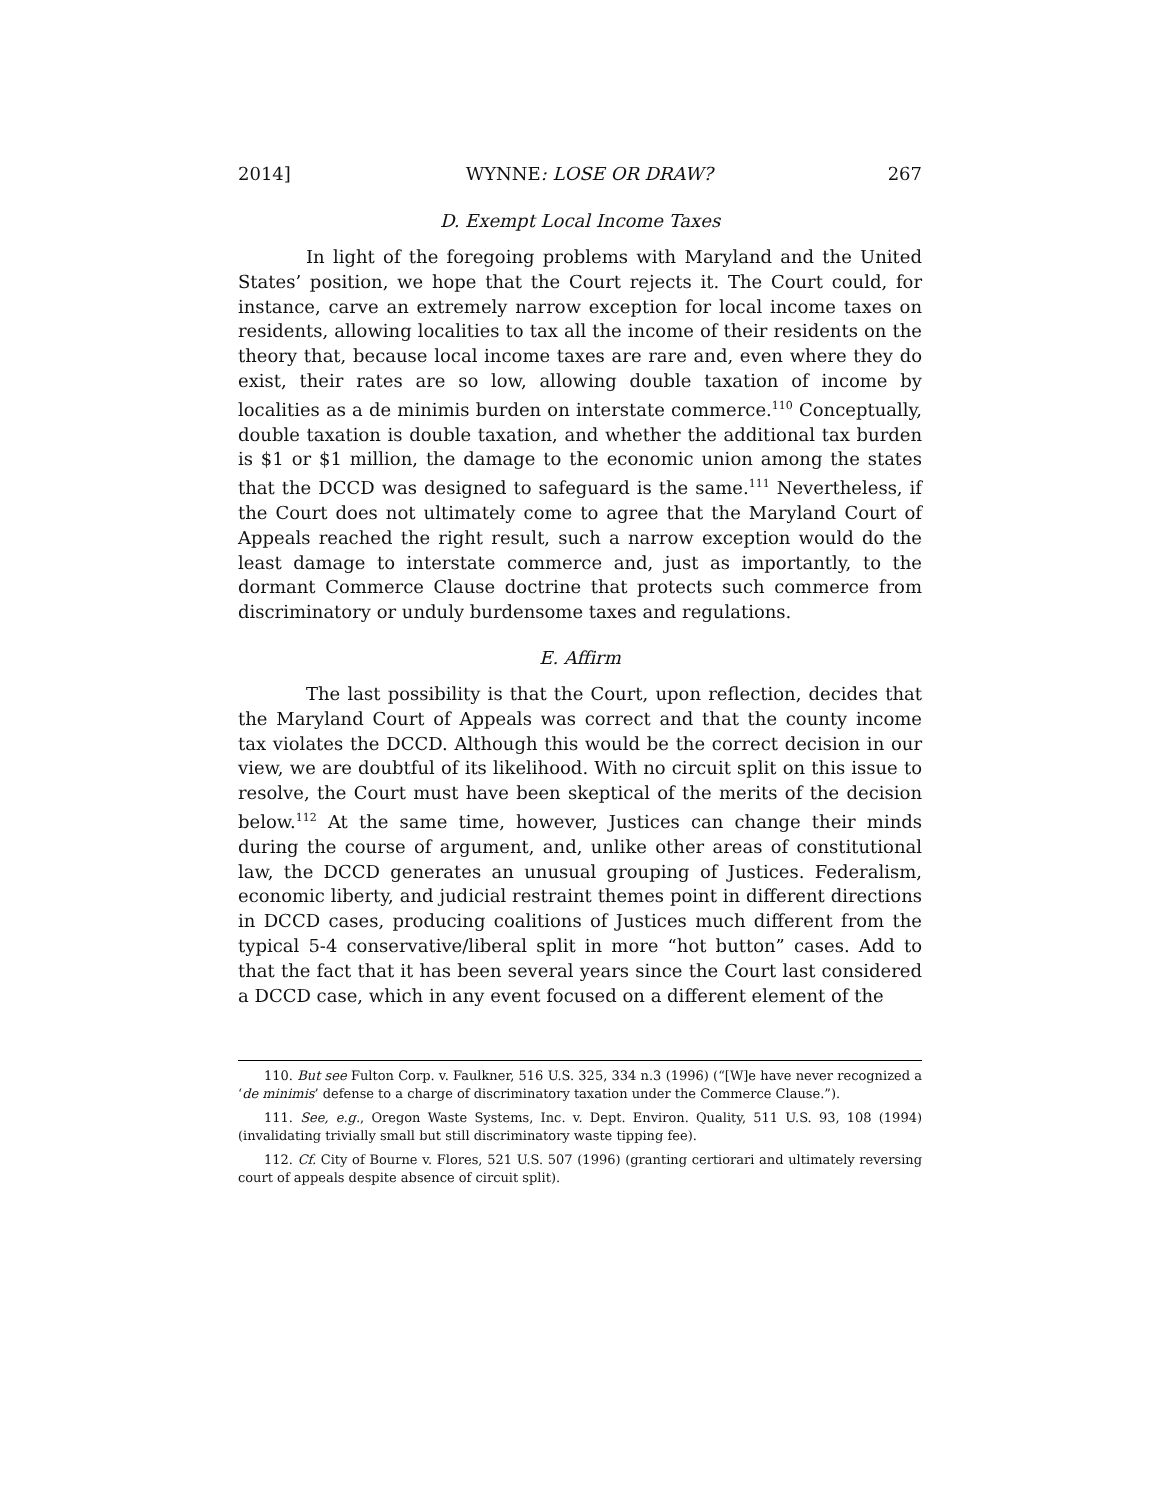2014] WYNNE: LOSE OR DRAW? 267
D. Exempt Local Income Taxes
In light of the foregoing problems with Maryland and the United States’ position, we hope that the Court rejects it. The Court could, for instance, carve an extremely narrow exception for local income taxes on residents, allowing localities to tax all the income of their residents on the theory that, because local income taxes are rare and, even where they do exist, their rates are so low, allowing double taxation of income by localities as a de minimis burden on interstate commerce.<sup>110</sup> Conceptually, double taxation is double taxation, and whether the additional tax burden is $1 or $1 million, the damage to the economic union among the states that the DCCD was designed to safeguard is the same.<sup>111</sup> Nevertheless, if the Court does not ultimately come to agree that the Maryland Court of Appeals reached the right result, such a narrow exception would do the least damage to interstate commerce and, just as importantly, to the dormant Commerce Clause doctrine that protects such commerce from discriminatory or unduly burdensome taxes and regulations.
E. Affirm
The last possibility is that the Court, upon reflection, decides that the Maryland Court of Appeals was correct and that the county income tax violates the DCCD. Although this would be the correct decision in our view, we are doubtful of its likelihood. With no circuit split on this issue to resolve, the Court must have been skeptical of the merits of the decision below.<sup>112</sup> At the same time, however, Justices can change their minds during the course of argument, and, unlike other areas of constitutional law, the DCCD generates an unusual grouping of Justices. Federalism, economic liberty, and judicial restraint themes point in different directions in DCCD cases, producing coalitions of Justices much different from the typical 5-4 conservative/liberal split in more “hot button” cases. Add to that the fact that it has been several years since the Court last considered a DCCD case, which in any event focused on a different element of the
110. But see Fulton Corp. v. Faulkner, 516 U.S. 325, 334 n.3 (1996) (“[W]e have never recognized a ‘de minimis’ defense to a charge of discriminatory taxation under the Commerce Clause.”).
111. See, e.g., Oregon Waste Systems, Inc. v. Dept. Environ. Quality, 511 U.S. 93, 108 (1994) (invalidating trivially small but still discriminatory waste tipping fee).
112. Cf. City of Bourne v. Flores, 521 U.S. 507 (1996) (granting certiorari and ultimately reversing court of appeals despite absence of circuit split).